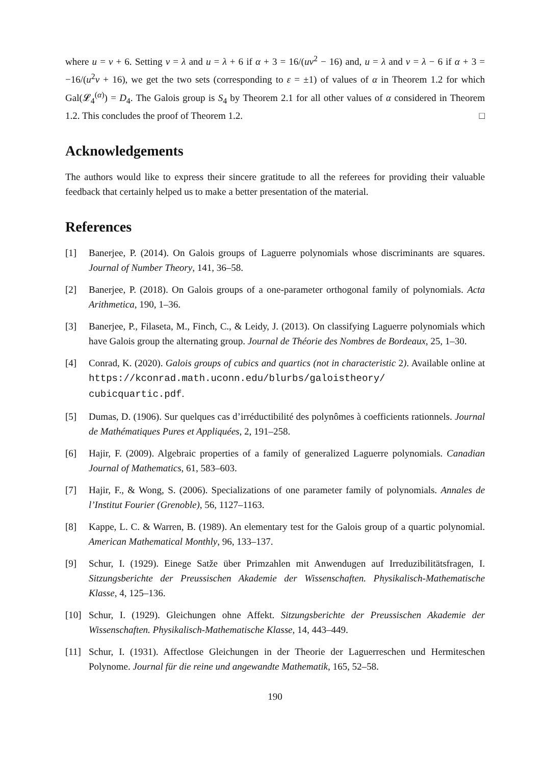where u = v + 6. Setting v = λ and u = λ + 6 if α + 3 = 16/(uv<sup>2</sup> − 16) and, u = λ and v = λ − 6 if α + 3 = −16/(u<sup>2</sup>v + 16), we get the two sets (corresponding to ε = ±1) of values of α in Theorem 1.2 for which Gal(𝓛<sub>4</sub><sup>(α)</sup>) = D<sub>4</sub>. The Galois group is S<sub>4</sub> by Theorem 2.1 for all other values of α considered in Theorem 1.2. This concludes the proof of Theorem 1.2. □
Acknowledgements
The authors would like to express their sincere gratitude to all the referees for providing their valuable feedback that certainly helped us to make a better presentation of the material.
References
[1] Banerjee, P. (2014). On Galois groups of Laguerre polynomials whose discriminants are squares. Journal of Number Theory, 141, 36–58.
[2] Banerjee, P. (2018). On Galois groups of a one-parameter orthogonal family of polynomials. Acta Arithmetica, 190, 1–36.
[3] Banerjee, P., Filaseta, M., Finch, C., & Leidy, J. (2013). On classifying Laguerre polynomials which have Galois group the alternating group. Journal de Théorie des Nombres de Bordeaux, 25, 1–30.
[4] Conrad, K. (2020). Galois groups of cubics and quartics (not in characteristic 2). Available online at https://kconrad.math.uconn.edu/blurbs/galoistheory/ cubicquartic.pdf.
[5] Dumas, D. (1906). Sur quelques cas d’irréductibilité des polynômes à coefficients rationnels. Journal de Mathématiques Pures et Appliquées, 2, 191–258.
[6] Hajir, F. (2009). Algebraic properties of a family of generalized Laguerre polynomials. Canadian Journal of Mathematics, 61, 583–603.
[7] Hajir, F., & Wong, S. (2006). Specializations of one parameter family of polynomials. Annales de l’Institut Fourier (Grenoble), 56, 1127–1163.
[8] Kappe, L. C. & Warren, B. (1989). An elementary test for the Galois group of a quartic polynomial. American Mathematical Monthly, 96, 133–137.
[9] Schur, I. (1929). Einege Satže über Primzahlen mit Anwendugen auf Irreduzibilitätsfragen, I. Sitzungsberichte der Preussischen Akademie der Wissenschaften. Physikalisch-Mathematische Klasse, 4, 125–136.
[10] Schur, I. (1929). Gleichungen ohne Affekt. Sitzungsberichte der Preussischen Akademie der Wissenschaften. Physikalisch-Mathematische Klasse, 14, 443–449.
[11] Schur, I. (1931). Affectlose Gleichungen in der Theorie der Laguerreschen und Hermiteschen Polynome. Journal für die reine und angewandte Mathematik, 165, 52–58.
190